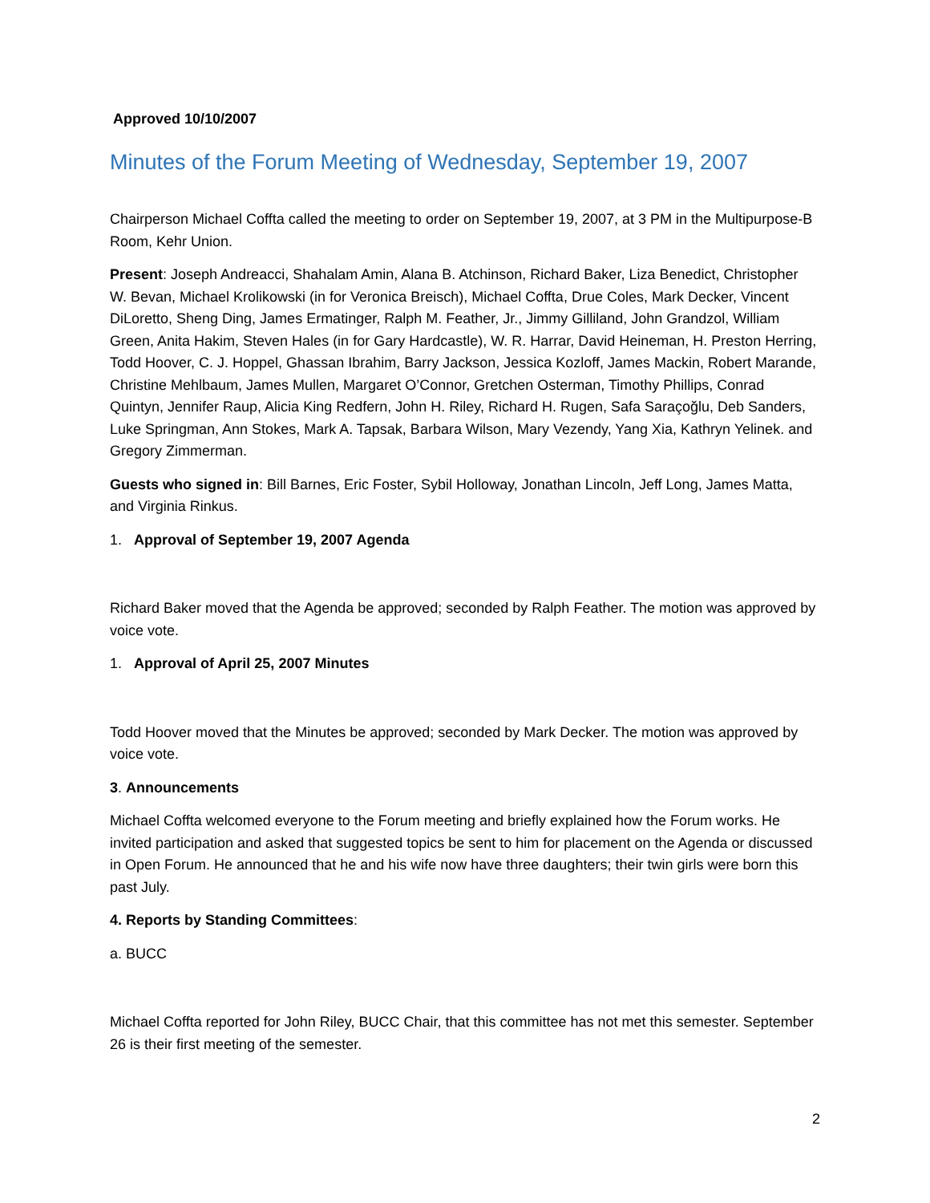Approved 10/10/2007
Minutes of the Forum Meeting of Wednesday, September 19, 2007
Chairperson Michael Coffta called the meeting to order on September 19, 2007, at 3 PM in the Multipurpose-B Room, Kehr Union.
Present: Joseph Andreacci, Shahalam Amin, Alana B. Atchinson, Richard Baker, Liza Benedict, Christopher W. Bevan, Michael Krolikowski (in for Veronica Breisch), Michael Coffta, Drue Coles, Mark Decker, Vincent DiLoretto, Sheng Ding, James Ermatinger, Ralph M. Feather, Jr., Jimmy Gilliland, John Grandzol, William Green, Anita Hakim, Steven Hales (in for Gary Hardcastle), W. R. Harrar, David Heineman, H. Preston Herring, Todd Hoover, C. J. Hoppel, Ghassan Ibrahim, Barry Jackson, Jessica Kozloff, James Mackin, Robert Marande, Christine Mehlbaum, James Mullen, Margaret O’Connor, Gretchen Osterman, Timothy Phillips, Conrad Quintyn, Jennifer Raup, Alicia King Redfern, John H. Riley, Richard H. Rugen, Safa Saraçoğlu, Deb Sanders, Luke Springman, Ann Stokes, Mark A. Tapsak, Barbara Wilson, Mary Vezendy, Yang Xia, Kathryn Yelinek. and Gregory Zimmerman.
Guests who signed in: Bill Barnes, Eric Foster, Sybil Holloway, Jonathan Lincoln, Jeff Long, James Matta, and Virginia Rinkus.
1. Approval of September 19, 2007 Agenda
Richard Baker moved that the Agenda be approved; seconded by Ralph Feather. The motion was approved by voice vote.
1. Approval of April 25, 2007 Minutes
Todd Hoover moved that the Minutes be approved; seconded by Mark Decker. The motion was approved by voice vote.
3. Announcements
Michael Coffta welcomed everyone to the Forum meeting and briefly explained how the Forum works. He invited participation and asked that suggested topics be sent to him for placement on the Agenda or discussed in Open Forum. He announced that he and his wife now have three daughters; their twin girls were born this past July.
4. Reports by Standing Committees:
a. BUCC
Michael Coffta reported for John Riley, BUCC Chair, that this committee has not met this semester. September 26 is their first meeting of the semester.
2